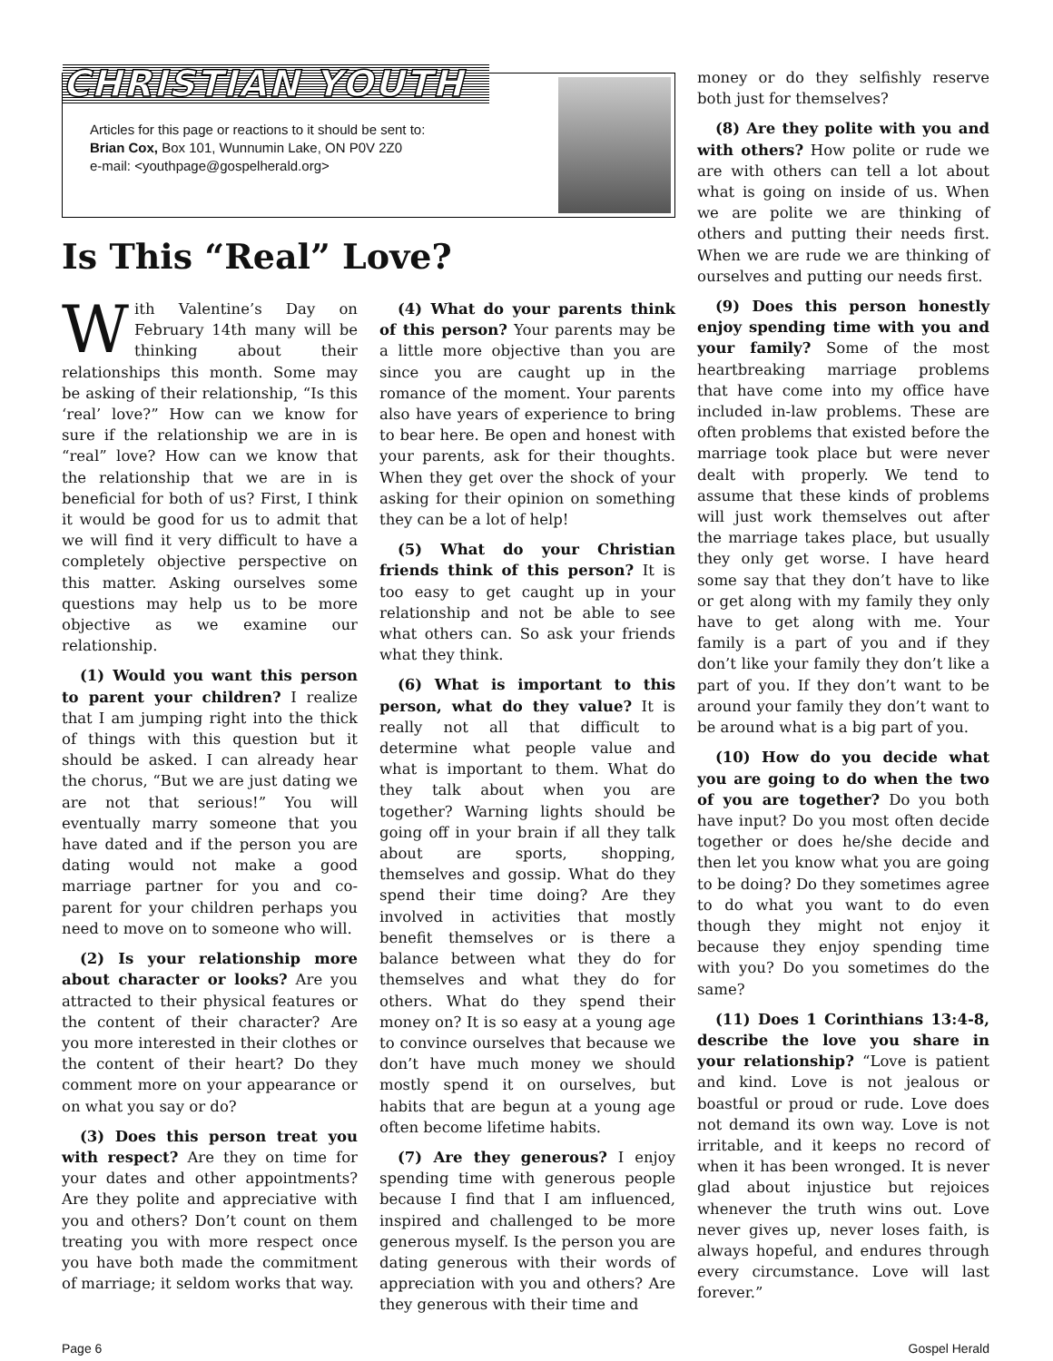CHRISTIAN YOUTH
Articles for this page or reactions to it should be sent to:
Brian Cox, Box 101, Wunnumin Lake, ON P0V 2Z0
e-mail: <youthpage@gospelherald.org>
Is This “Real” Love?
With Valentine’s Day on February 14th many will be thinking about their relationships this month. Some may be asking of their relationship, “Is this ‘real’ love?” How can we know for sure if the relationship we are in is “real” love? How can we know that the relationship that we are in is beneficial for both of us? First, I think it would be good for us to admit that we will find it very difficult to have a completely objective perspective on this matter. Asking ourselves some questions may help us to be more objective as we examine our relationship.
(1) Would you want this person to parent your children? I realize that I am jumping right into the thick of things with this question but it should be asked. I can already hear the chorus, “But we are just dating we are not that serious!” You will eventually marry someone that you have dated and if the person you are dating would not make a good marriage partner for you and co-parent for your children perhaps you need to move on to someone who will.
(2) Is your relationship more about character or looks? Are you attracted to their physical features or the content of their character? Are you more interested in their clothes or the content of their heart? Do they comment more on your appearance or on what you say or do?
(3) Does this person treat you with respect? Are they on time for your dates and other appointments? Are they polite and appreciative with you and others? Don’t count on them treating you with more respect once you have both made the commitment of marriage; it seldom works that way.
(4) What do your parents think of this person? Your parents may be a little more objective than you are since you are caught up in the romance of the moment. Your parents also have years of experience to bring to bear here. Be open and honest with your parents, ask for their thoughts. When they get over the shock of your asking for their opinion on something they can be a lot of help!
(5) What do your Christian friends think of this person? It is too easy to get caught up in your relationship and not be able to see what others can. So ask your friends what they think.
(6) What is important to this person, what do they value? It is really not all that difficult to determine what people value and what is important to them. What do they talk about when you are together? Warning lights should be going off in your brain if all they talk about are sports, shopping, themselves and gossip. What do they spend their time doing? Are they involved in activities that mostly benefit themselves or is there a balance between what they do for themselves and what they do for others. What do they spend their money on? It is so easy at a young age to convince ourselves that because we don’t have much money we should mostly spend it on ourselves, but habits that are begun at a young age often become lifetime habits.
(7) Are they generous? I enjoy spending time with generous people because I find that I am influenced, inspired and challenged to be more generous myself. Is the person you are dating generous with their words of appreciation with you and others? Are they generous with their time and
money or do they selfishly reserve both just for themselves?
(8) Are they polite with you and with others? How polite or rude we are with others can tell a lot about what is going on inside of us. When we are polite we are thinking of others and putting their needs first. When we are rude we are thinking of ourselves and putting our needs first.
(9) Does this person honestly enjoy spending time with you and your family? Some of the most heartbreaking marriage problems that have come into my office have included in-law problems. These are often problems that existed before the marriage took place but were never dealt with properly. We tend to assume that these kinds of problems will just work themselves out after the marriage takes place, but usually they only get worse. I have heard some say that they don’t have to like or get along with my family they only have to get along with me. Your family is a part of you and if they don’t like your family they don’t like a part of you. If they don’t want to be around your family they don’t want to be around what is a big part of you.
(10) How do you decide what you are going to do when the two of you are together? Do you both have input? Do you most often decide together or does he/she decide and then let you know what you are going to be doing? Do they sometimes agree to do what you want to do even though they might not enjoy it because they enjoy spending time with you? Do you sometimes do the same?
(11) Does 1 Corinthians 13:4-8, describe the love you share in your relationship? “Love is patient and kind. Love is not jealous or boastful or proud or rude. Love does not demand its own way. Love is not irritable, and it keeps no record of when it has been wronged. It is never glad about injustice but rejoices whenever the truth wins out. Love never gives up, never loses faith, is always hopeful, and endures through every circumstance. Love will last forever.”
Page 6 Gospel Herald